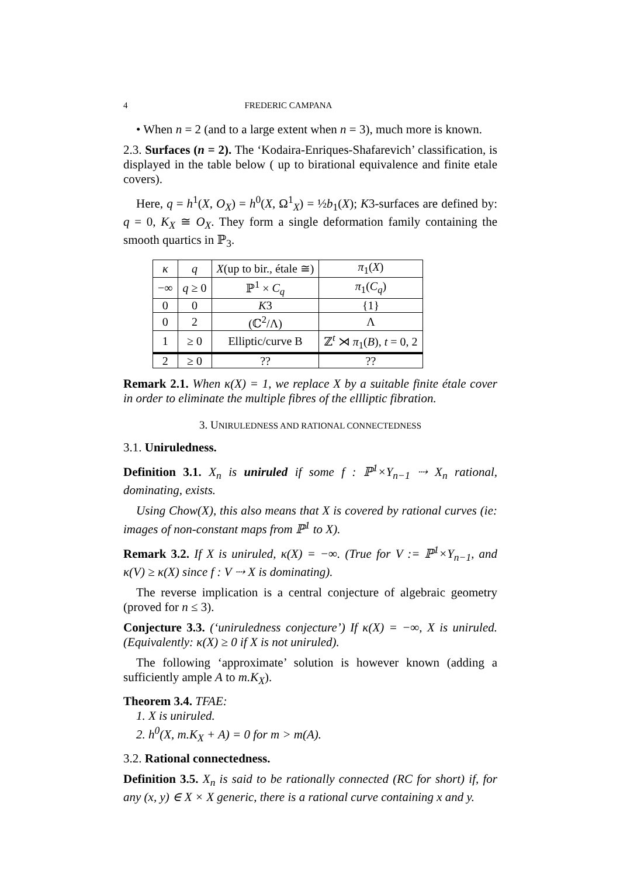4 FREDERIC CAMPANA
• When n = 2 (and to a large extent when n = 3), much more is known.
2.3. Surfaces (n = 2). The ‘Kodaira-Enriques-Shafarevich’ classification, is displayed in the table below ( up to birational equivalence and finite etale covers).
Here, q = h<sup>1</sup>(X, O<sub>X</sub>) = h<sup>0</sup>(X, Ω<sup>1</sup><sub>X</sub>) = ½b<sub>1</sub>(X); K3-surfaces are defined by: q = 0, K<sub>X</sub> ≅ O<sub>X</sub>. They form a single deformation family containing the smooth quartics in ℙ<sub>3</sub>.
| κ | q | X (up to bir., étale ≅) | π<sub>1</sub>( X ) |
| --- | --- | --- | --- |
| −∞ | q ≥ 0 | ℙ<sup>1</sup> × C<sub>q</sub> | π<sub>1</sub>( C<sub>q</sub> ) |
| 0 | 0 | K 3 | {1} |
| 0 | 2 | (ℂ<sup>2</sup>/Λ) | Λ |
| 1 | ≥ 0 | Elliptic/curve B | ℤ<sup>t</sup> ⋊ π<sub>1</sub>( B ), t = 0, 2 |
| 2 | ≥ 0 | ?? | ?? |
Remark 2.1. When κ(X) = 1, we replace X by a suitable finite étale cover in order to eliminate the multiple fibres of the ellliptic fibration.
3. UNIRULEDNESS AND RATIONAL CONNECTEDNESS
3.1. Uniruledness.
Definition 3.1. X<sub>n</sub> is uniruled if some f : ℙ<sup>1</sup>×Y<sub>n−1</sub> ⇢ X<sub>n</sub> rational, dominating, exists.
Using Chow(X), this also means that X is covered by rational curves (ie: images of non-constant maps from ℙ<sup>1</sup> to X).
Remark 3.2. If X is uniruled, κ(X) = −∞. (True for V := ℙ<sup>1</sup>×Y<sub>n−1</sub>, and κ(V) ≥ κ(X) since f : V ⇢ X is dominating).
The reverse implication is a central conjecture of algebraic geometry (proved for n ≤ 3).
Conjecture 3.3. (‘uniruledness conjecture’) If κ(X) = −∞, X is uniruled. (Equivalently: κ(X) ≥ 0 if X is not uniruled).
The following ‘approximate’ solution is however known (adding a sufficiently ample A to m.K<sub>X</sub>).
Theorem 3.4. TFAE:
1. X is uniruled.
2. h<sup>0</sup>(X, m.K<sub>X</sub> + A) = 0 for m > m(A).
3.2. Rational connectedness.
Definition 3.5. X<sub>n</sub> is said to be rationally connected (RC for short) if, for any (x, y) ∈ X × X generic, there is a rational curve containing x and y.